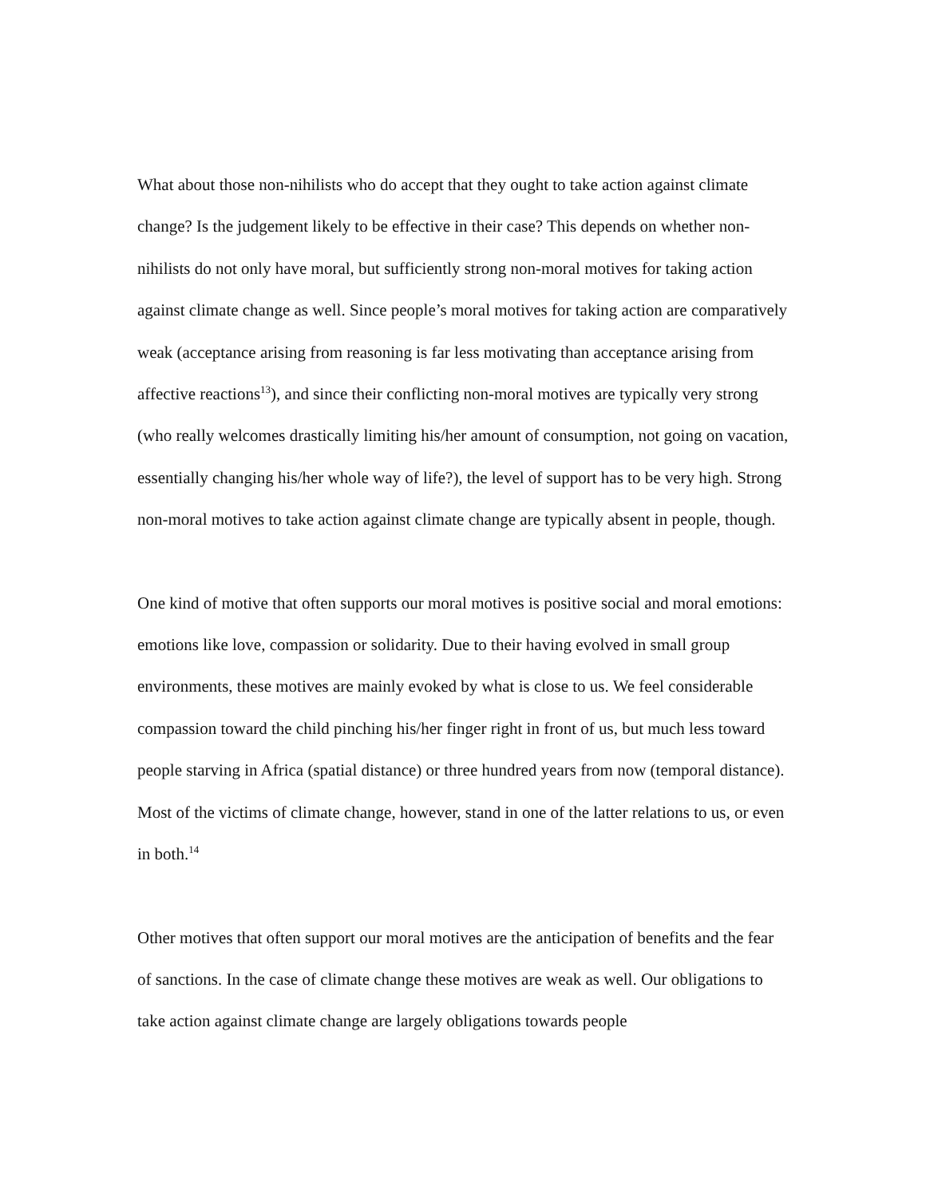What about those non-nihilists who do accept that they ought to take action against climate change? Is the judgement likely to be effective in their case? This depends on whether non-nihilists do not only have moral, but sufficiently strong non-moral motives for taking action against climate change as well. Since people’s moral motives for taking action are comparatively weak (acceptance arising from reasoning is far less motivating than acceptance arising from affective reactions<sup>13</sup>), and since their conflicting non-moral motives are typically very strong (who really welcomes drastically limiting his/her amount of consumption, not going on vacation, essentially changing his/her whole way of life?), the level of support has to be very high. Strong non-moral motives to take action against climate change are typically absent in people, though.
One kind of motive that often supports our moral motives is positive social and moral emotions: emotions like love, compassion or solidarity. Due to their having evolved in small group environments, these motives are mainly evoked by what is close to us. We feel considerable compassion toward the child pinching his/her finger right in front of us, but much less toward people starving in Africa (spatial distance) or three hundred years from now (temporal distance). Most of the victims of climate change, however, stand in one of the latter relations to us, or even in both.<sup>14</sup>
Other motives that often support our moral motives are the anticipation of benefits and the fear of sanctions. In the case of climate change these motives are weak as well. Our obligations to take action against climate change are largely obligations towards people